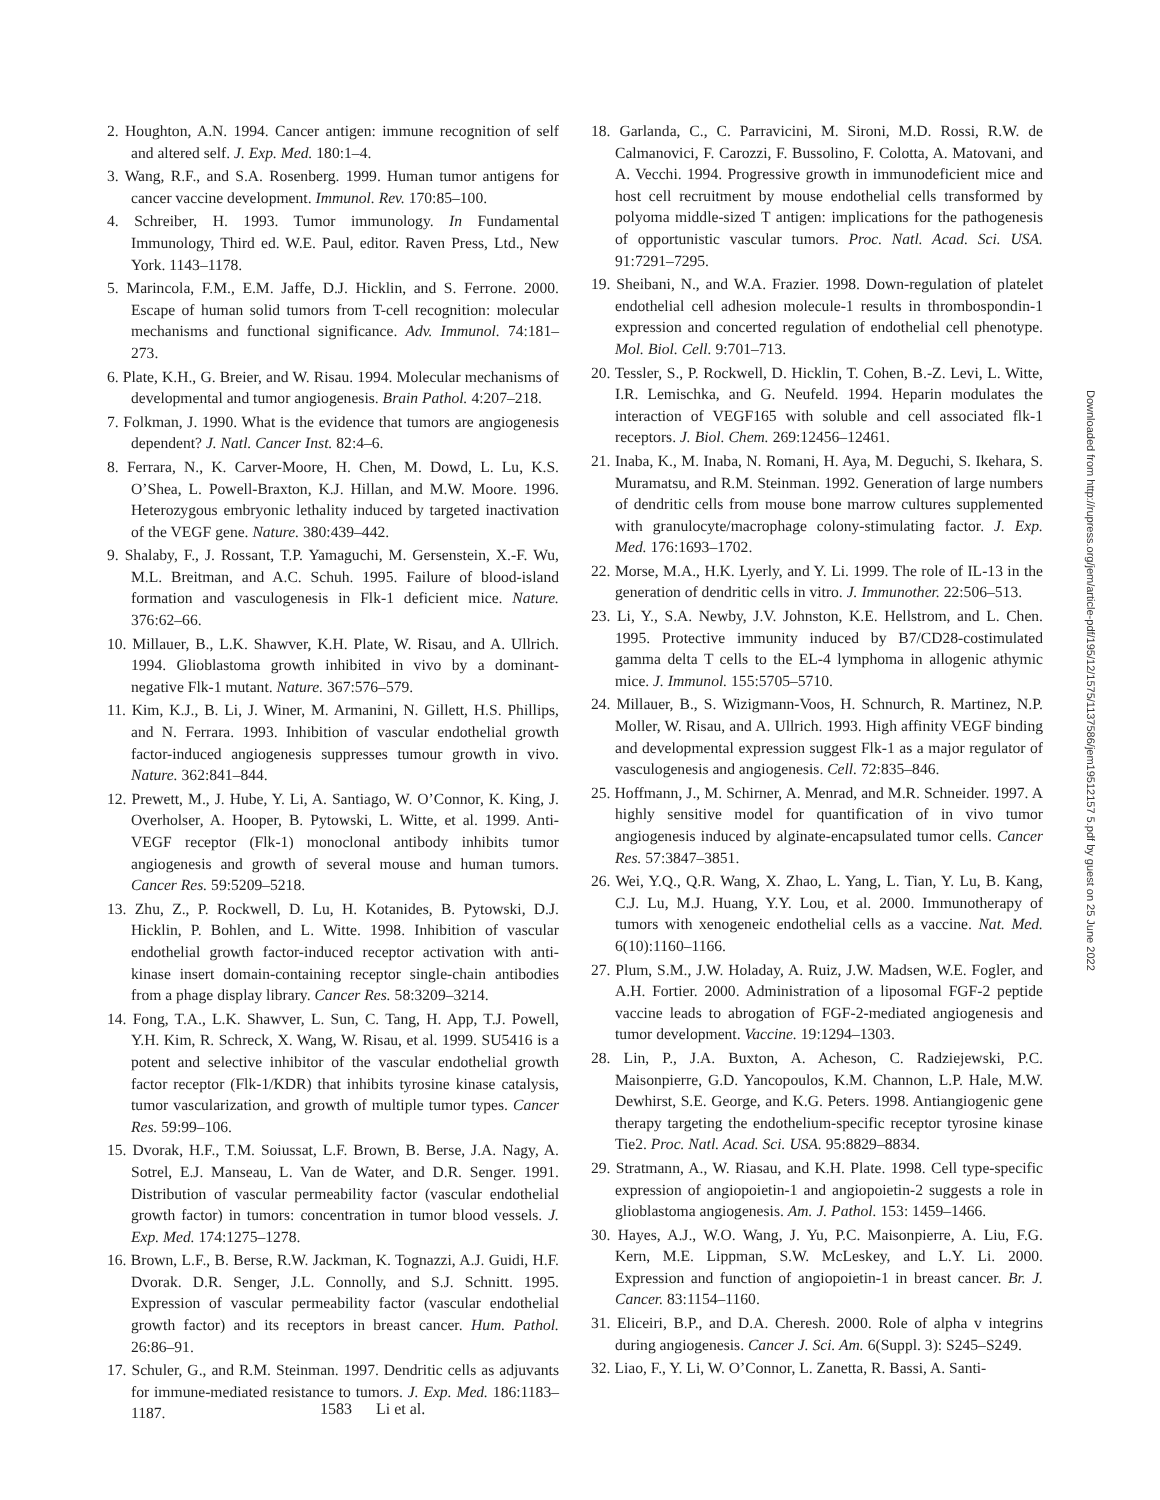2. Houghton, A.N. 1994. Cancer antigen: immune recognition of self and altered self. J. Exp. Med. 180:1–4.
3. Wang, R.F., and S.A. Rosenberg. 1999. Human tumor antigens for cancer vaccine development. Immunol. Rev. 170:85–100.
4. Schreiber, H. 1993. Tumor immunology. In Fundamental Immunology, Third ed. W.E. Paul, editor. Raven Press, Ltd., New York. 1143–1178.
5. Marincola, F.M., E.M. Jaffe, D.J. Hicklin, and S. Ferrone. 2000. Escape of human solid tumors from T-cell recognition: molecular mechanisms and functional significance. Adv. Immunol. 74:181–273.
6. Plate, K.H., G. Breier, and W. Risau. 1994. Molecular mechanisms of developmental and tumor angiogenesis. Brain Pathol. 4:207–218.
7. Folkman, J. 1990. What is the evidence that tumors are angiogenesis dependent? J. Natl. Cancer Inst. 82:4–6.
8. Ferrara, N., K. Carver-Moore, H. Chen, M. Dowd, L. Lu, K.S. O’Shea, L. Powell-Braxton, K.J. Hillan, and M.W. Moore. 1996. Heterozygous embryonic lethality induced by targeted inactivation of the VEGF gene. Nature. 380:439–442.
9. Shalaby, F., J. Rossant, T.P. Yamaguchi, M. Gersenstein, X.-F. Wu, M.L. Breitman, and A.C. Schuh. 1995. Failure of blood-island formation and vasculogenesis in Flk-1 deficient mice. Nature. 376:62–66.
10. Millauer, B., L.K. Shawver, K.H. Plate, W. Risau, and A. Ullrich. 1994. Glioblastoma growth inhibited in vivo by a dominant-negative Flk-1 mutant. Nature. 367:576–579.
11. Kim, K.J., B. Li, J. Winer, M. Armanini, N. Gillett, H.S. Phillips, and N. Ferrara. 1993. Inhibition of vascular endothelial growth factor-induced angiogenesis suppresses tumour growth in vivo. Nature. 362:841–844.
12. Prewett, M., J. Hube, Y. Li, A. Santiago, W. O’Connor, K. King, J. Overholser, A. Hooper, B. Pytowski, L. Witte, et al. 1999. Anti-VEGF receptor (Flk-1) monoclonal antibody inhibits tumor angiogenesis and growth of several mouse and human tumors. Cancer Res. 59:5209–5218.
13. Zhu, Z., P. Rockwell, D. Lu, H. Kotanides, B. Pytowski, D.J. Hicklin, P. Bohlen, and L. Witte. 1998. Inhibition of vascular endothelial growth factor-induced receptor activation with anti-kinase insert domain-containing receptor single-chain antibodies from a phage display library. Cancer Res. 58:3209–3214.
14. Fong, T.A., L.K. Shawver, L. Sun, C. Tang, H. App, T.J. Powell, Y.H. Kim, R. Schreck, X. Wang, W. Risau, et al. 1999. SU5416 is a potent and selective inhibitor of the vascular endothelial growth factor receptor (Flk-1/KDR) that inhibits tyrosine kinase catalysis, tumor vascularization, and growth of multiple tumor types. Cancer Res. 59:99–106.
15. Dvorak, H.F., T.M. Soiussat, L.F. Brown, B. Berse, J.A. Nagy, A. Sotrel, E.J. Manseau, L. Van de Water, and D.R. Senger. 1991. Distribution of vascular permeability factor (vascular endothelial growth factor) in tumors: concentration in tumor blood vessels. J. Exp. Med. 174:1275–1278.
16. Brown, L.F., B. Berse, R.W. Jackman, K. Tognazzi, A.J. Guidi, H.F. Dvorak. D.R. Senger, J.L. Connolly, and S.J. Schnitt. 1995. Expression of vascular permeability factor (vascular endothelial growth factor) and its receptors in breast cancer. Hum. Pathol. 26:86–91.
17. Schuler, G., and R.M. Steinman. 1997. Dendritic cells as adjuvants for immune-mediated resistance to tumors. J. Exp. Med. 186:1183–1187.
18. Garlanda, C., C. Parravicini, M. Sironi, M.D. Rossi, R.W. de Calmanovici, F. Carozzi, F. Bussolino, F. Colotta, A. Matovani, and A. Vecchi. 1994. Progressive growth in immunodeficient mice and host cell recruitment by mouse endothelial cells transformed by polyoma middle-sized T antigen: implications for the pathogenesis of opportunistic vascular tumors. Proc. Natl. Acad. Sci. USA. 91:7291–7295.
19. Sheibani, N., and W.A. Frazier. 1998. Down-regulation of platelet endothelial cell adhesion molecule-1 results in thrombospondin-1 expression and concerted regulation of endothelial cell phenotype. Mol. Biol. Cell. 9:701–713.
20. Tessler, S., P. Rockwell, D. Hicklin, T. Cohen, B.-Z. Levi, L. Witte, I.R. Lemischka, and G. Neufeld. 1994. Heparin modulates the interaction of VEGF165 with soluble and cell associated flk-1 receptors. J. Biol. Chem. 269:12456–12461.
21. Inaba, K., M. Inaba, N. Romani, H. Aya, M. Deguchi, S. Ikehara, S. Muramatsu, and R.M. Steinman. 1992. Generation of large numbers of dendritic cells from mouse bone marrow cultures supplemented with granulocyte/macrophage colony-stimulating factor. J. Exp. Med. 176:1693–1702.
22. Morse, M.A., H.K. Lyerly, and Y. Li. 1999. The role of IL-13 in the generation of dendritic cells in vitro. J. Immunother. 22:506–513.
23. Li, Y., S.A. Newby, J.V. Johnston, K.E. Hellstrom, and L. Chen. 1995. Protective immunity induced by B7/CD28-costimulated gamma delta T cells to the EL-4 lymphoma in allogenic athymic mice. J. Immunol. 155:5705–5710.
24. Millauer, B., S. Wizigmann-Voos, H. Schnurch, R. Martinez, N.P. Moller, W. Risau, and A. Ullrich. 1993. High affinity VEGF binding and developmental expression suggest Flk-1 as a major regulator of vasculogenesis and angiogenesis. Cell. 72:835–846.
25. Hoffmann, J., M. Schirner, A. Menrad, and M.R. Schneider. 1997. A highly sensitive model for quantification of in vivo tumor angiogenesis induced by alginate-encapsulated tumor cells. Cancer Res. 57:3847–3851.
26. Wei, Y.Q., Q.R. Wang, X. Zhao, L. Yang, L. Tian, Y. Lu, B. Kang, C.J. Lu, M.J. Huang, Y.Y. Lou, et al. 2000. Immunotherapy of tumors with xenogeneic endothelial cells as a vaccine. Nat. Med. 6(10):1160–1166.
27. Plum, S.M., J.W. Holaday, A. Ruiz, J.W. Madsen, W.E. Fogler, and A.H. Fortier. 2000. Administration of a liposomal FGF-2 peptide vaccine leads to abrogation of FGF-2-mediated angiogenesis and tumor development. Vaccine. 19:1294–1303.
28. Lin, P., J.A. Buxton, A. Acheson, C. Radziejewski, P.C. Maisonpierre, G.D. Yancopoulos, K.M. Channon, L.P. Hale, M.W. Dewhirst, S.E. George, and K.G. Peters. 1998. Antiangiogenic gene therapy targeting the endothelium-specific receptor tyrosine kinase Tie2. Proc. Natl. Acad. Sci. USA. 95:8829–8834.
29. Stratmann, A., W. Riasau, and K.H. Plate. 1998. Cell type-specific expression of angiopoietin-1 and angiopoietin-2 suggests a role in glioblastoma angiogenesis. Am. J. Pathol. 153: 1459–1466.
30. Hayes, A.J., W.O. Wang, J. Yu, P.C. Maisonpierre, A. Liu, F.G. Kern, M.E. Lippman, S.W. McLeskey, and L.Y. Li. 2000. Expression and function of angiopoietin-1 in breast cancer. Br. J. Cancer. 83:1154–1160.
31. Eliceiri, B.P., and D.A. Cheresh. 2000. Role of alpha v integrins during angiogenesis. Cancer J. Sci. Am. 6(Suppl. 3): S245–S249.
32. Liao, F., Y. Li, W. O’Connor, L. Zanetta, R. Bassi, A. Santi-
1583 Li et al.
Downloaded from http://rupress.org/jem/article-pdf/195/12/1575/1137586/jem19512157 5.pdf by guest on 25 June 2022